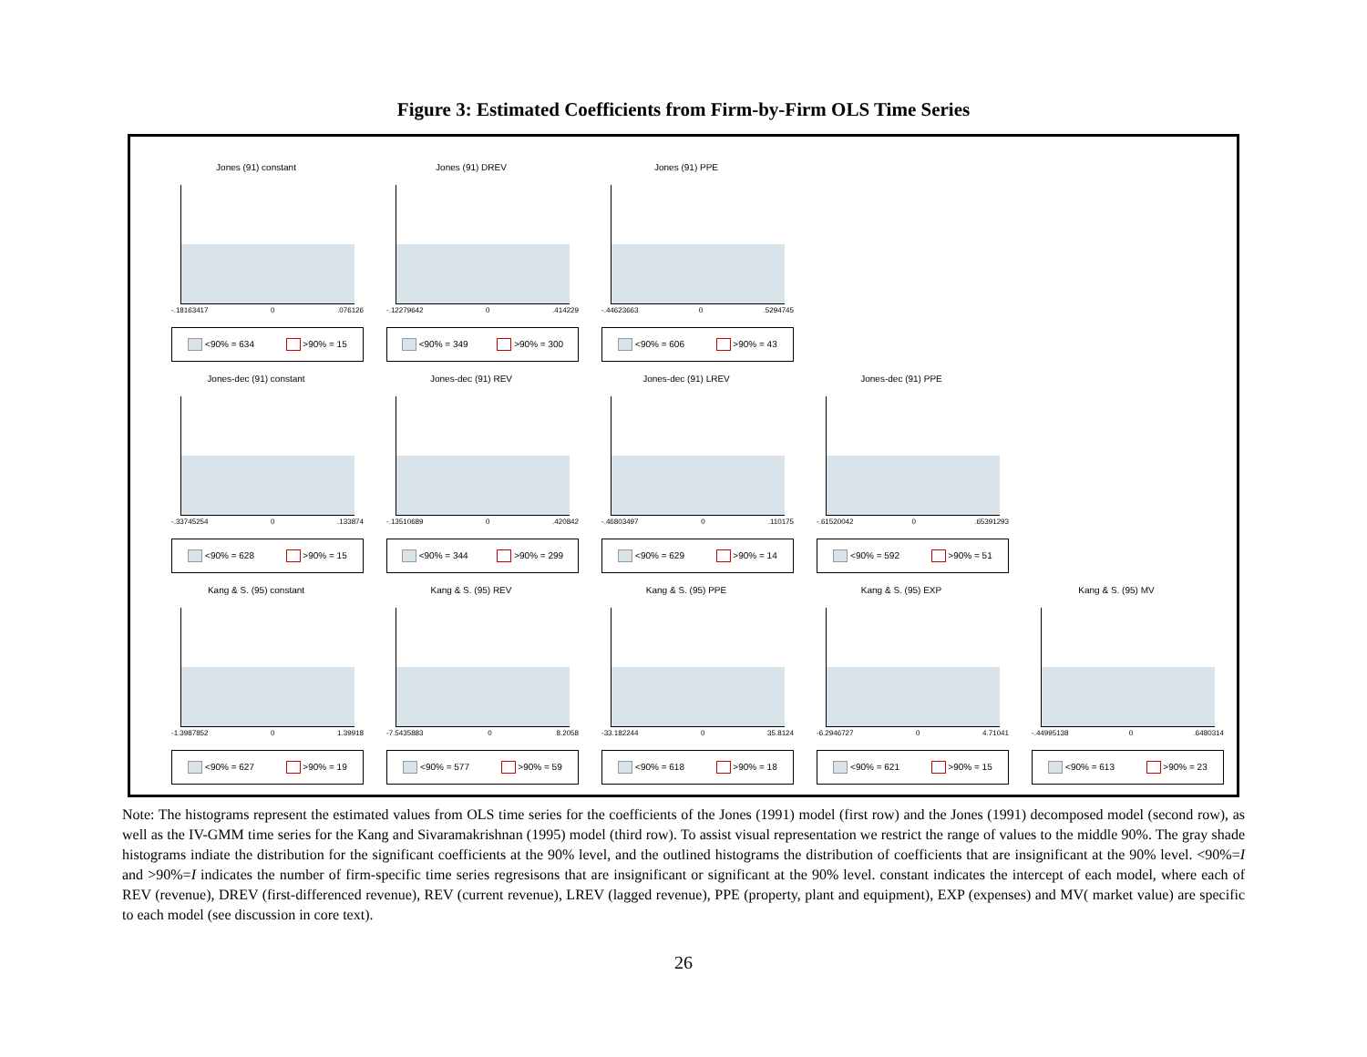Figure 3: Estimated Coefficients from Firm-by-Firm OLS Time Series
Jones (91) constant
-.18163417 0 .076126
<90% = 634 >90% = 15
Jones (91) DREV
-.12279642 0 .414229
<90% = 349 >90% = 300
Jones (91) PPE
-.44623663 0 .5294745
<90% = 606 >90% = 43
Jones-dec (91) constant
-.33745254 0 .133874
<90% = 628 >90% = 15
Jones-dec (91) REV
-.13510689 0 .420842
<90% = 344 >90% = 299
Jones-dec (91) LREV
-.46803497 0 .110175
<90% = 629 >90% = 14
Jones-dec (91) PPE
-.61520042 0 .65391293
<90% = 592 >90% = 51
Kang & S. (95) constant
-1.3987852 0 1.39918
<90% = 627 >90% = 19
Kang & S. (95) REV
-7.5435883 0 8.2058
<90% = 577 >90% = 59
Kang & S. (95) PPE
-33.182244 0 35.8124
<90% = 618 >90% = 18
Kang & S. (95) EXP
-6.2946727 0 4.71041
<90% = 621 >90% = 15
Kang & S. (95) MV
-.44995138 0 .6480314
<90% = 613 >90% = 23
Note: The histograms represent the estimated values from OLS time series for the coefficients of the Jones (1991) model (first row) and the Jones (1991) decomposed model (second row), as well as the IV-GMM time series for the Kang and Sivaramakrishnan (1995) model (third row). To assist visual representation we restrict the range of values to the middle 90%. The gray shade histograms indiate the distribution for the significant coefficients at the 90% level, and the outlined histograms the distribution of coefficients that are insignificant at the 90% level. <90%=I and >90%=I indicates the number of firm-specific time series regresisons that are insignificant or significant at the 90% level. constant indicates the intercept of each model, where each of REV (revenue), DREV (first-differenced revenue), REV (current revenue), LREV (lagged revenue), PPE (property, plant and equipment), EXP (expenses) and MV( market value) are specific to each model (see discussion in core text).
26